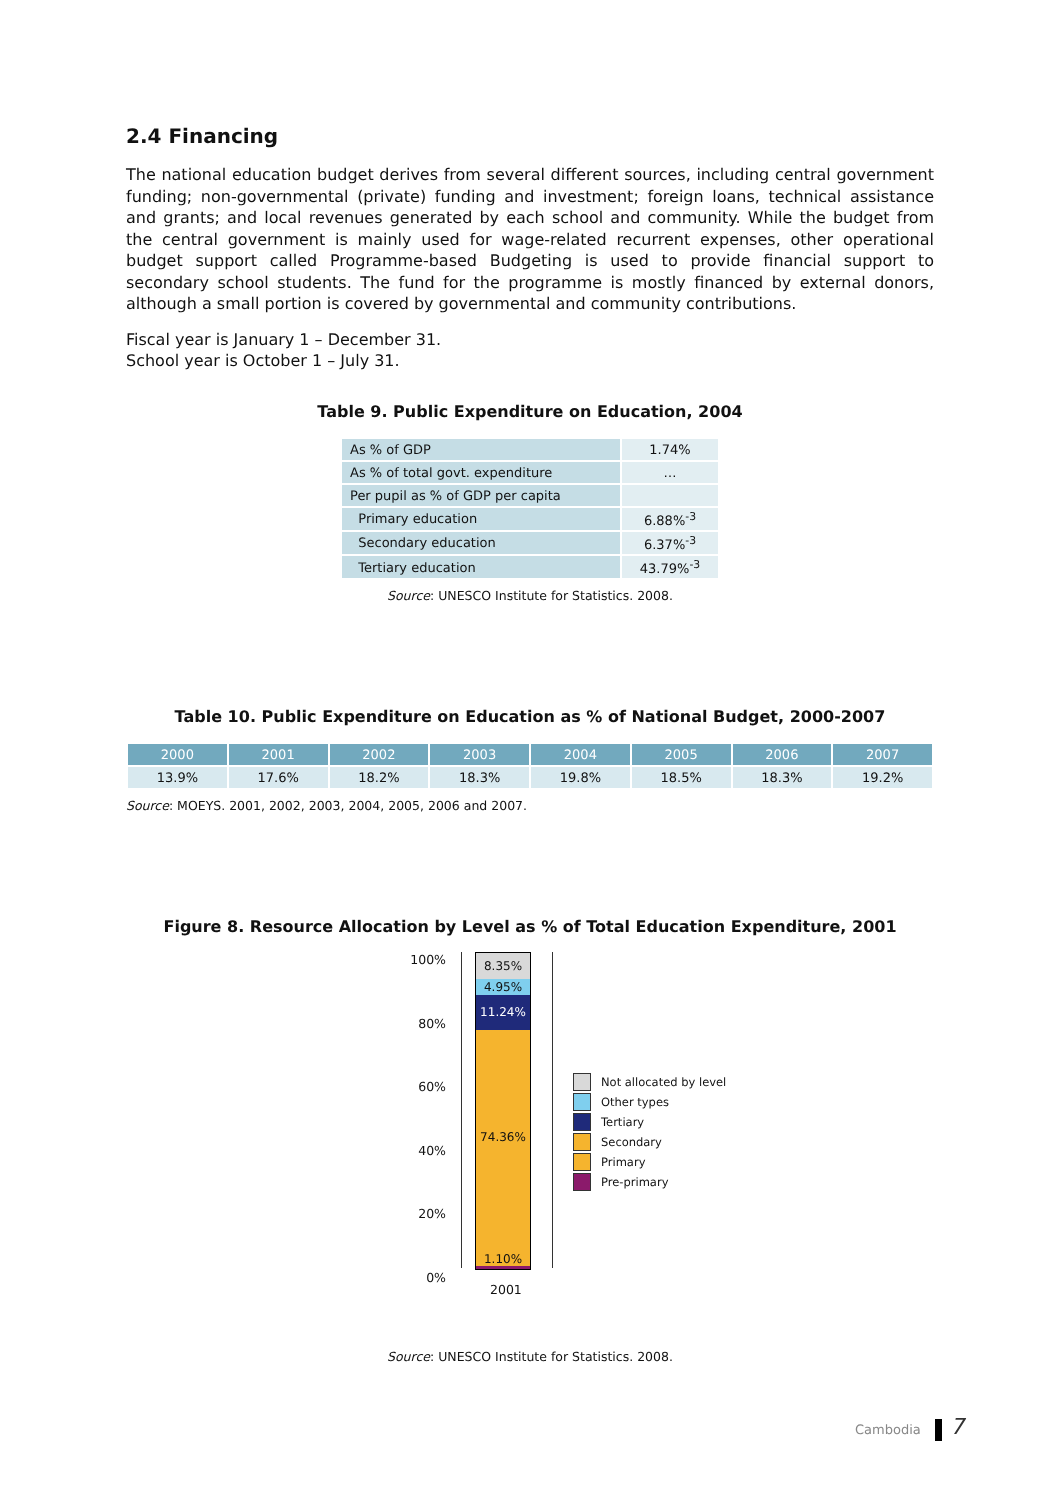2.4 Financing
The national education budget derives from several different sources, including central government funding; non-governmental (private) funding and investment; foreign loans, technical assistance and grants; and local revenues generated by each school and community. While the budget from the central government is mainly used for wage-related recurrent expenses, other operational budget support called Programme-based Budgeting is used to provide financial support to secondary school students. The fund for the programme is mostly financed by external donors, although a small portion is covered by governmental and community contributions.
Fiscal year is January 1 – December 31.
School year is October 1 – July 31.
Table 9. Public Expenditure on Education, 2004
| As % of GDP | 1.74% |
| As % of total govt. expenditure | … |
| Per pupil as % of GDP per capita | |
| Primary education | 6.88%<sup>-3</sup> |
| Secondary education | 6.37%<sup>-3</sup> |
| Tertiary education | 43.79%<sup>-3</sup> |
Source: UNESCO Institute for Statistics. 2008.
Table 10. Public Expenditure on Education as % of National Budget, 2000-2007
| 2000 | 2001 | 2002 | 2003 | 2004 | 2005 | 2006 | 2007 |
| --- | --- | --- | --- | --- | --- | --- | --- |
| 13.9% | 17.6% | 18.2% | 18.3% | 19.8% | 18.5% | 18.3% | 19.2% |
Source: MOEYS. 2001, 2002, 2003, 2004, 2005, 2006 and 2007.
Figure 8. Resource Allocation by Level as % of Total Education Expenditure, 2001
100%
80%
60%
40%
20%
0%
8.35%
4.95%
11.24%
74.36%
1.10%
2001
Not allocated by level
Other types
Tertiary
Secondary
Primary
Pre-primary
Source: UNESCO Institute for Statistics. 2008.
Cambodia 7